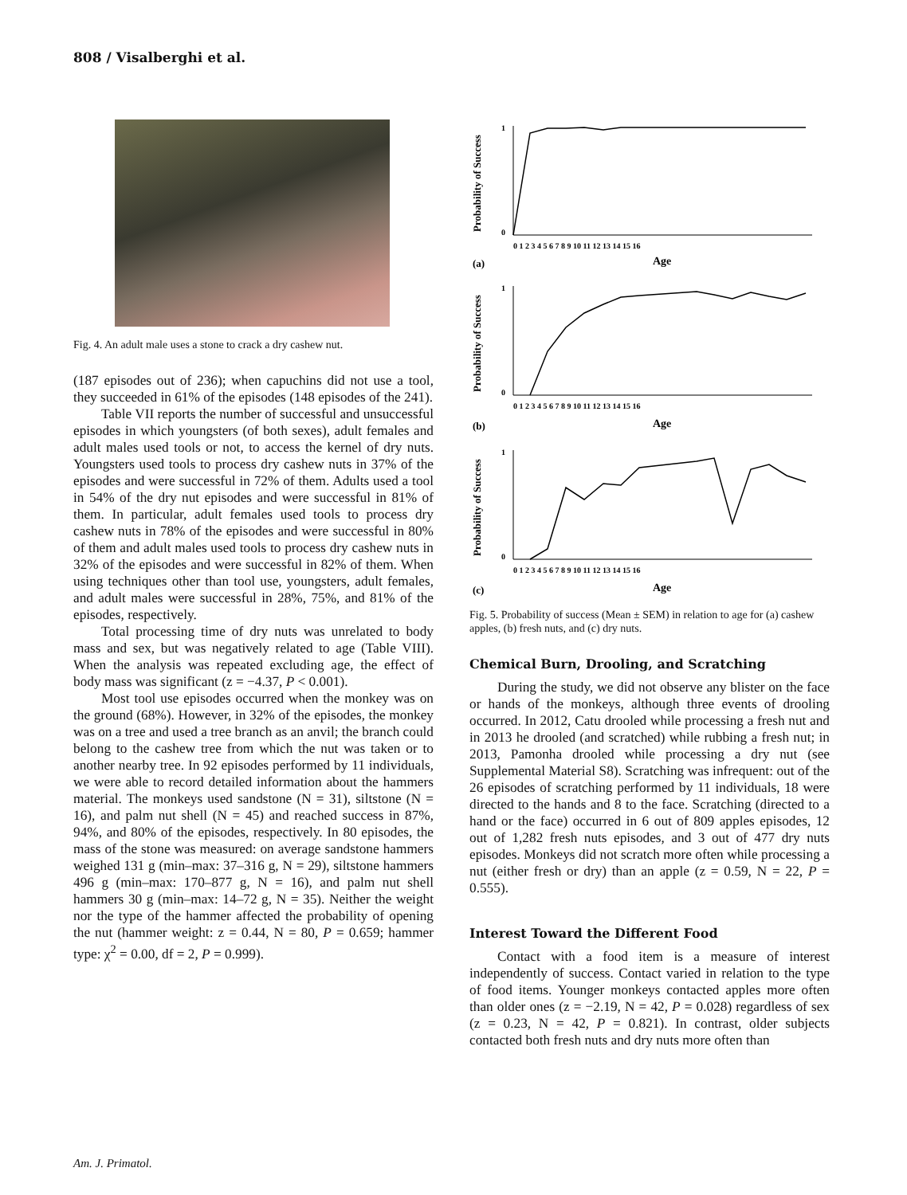808 / Visalberghi et al.
Fig. 4. An adult male uses a stone to crack a dry cashew nut.
(187 episodes out of 236); when capuchins did not use a tool, they succeeded in 61% of the episodes (148 episodes of the 241).
Table VII reports the number of successful and unsuccessful episodes in which youngsters (of both sexes), adult females and adult males used tools or not, to access the kernel of dry nuts. Youngsters used tools to process dry cashew nuts in 37% of the episodes and were successful in 72% of them. Adults used a tool in 54% of the dry nut episodes and were successful in 81% of them. In particular, adult females used tools to process dry cashew nuts in 78% of the episodes and were successful in 80% of them and adult males used tools to process dry cashew nuts in 32% of the episodes and were successful in 82% of them. When using techniques other than tool use, youngsters, adult females, and adult males were successful in 28%, 75%, and 81% of the episodes, respectively.
Total processing time of dry nuts was unrelated to body mass and sex, but was negatively related to age (Table VIII). When the analysis was repeated excluding age, the effect of body mass was significant (z = −4.37, P < 0.001).
Most tool use episodes occurred when the monkey was on the ground (68%). However, in 32% of the episodes, the monkey was on a tree and used a tree branch as an anvil; the branch could belong to the cashew tree from which the nut was taken or to another nearby tree. In 92 episodes performed by 11 individuals, we were able to record detailed information about the hammers material. The monkeys used sandstone (N = 31), siltstone (N = 16), and palm nut shell (N = 45) and reached success in 87%, 94%, and 80% of the episodes, respectively. In 80 episodes, the mass of the stone was measured: on average sandstone hammers weighed 131 g (min–max: 37–316 g, N = 29), siltstone hammers 496 g (min–max: 170–877 g, N = 16), and palm nut shell hammers 30 g (min–max: 14–72 g, N = 35). Neither the weight nor the type of the hammer affected the probability of opening the nut (hammer weight: z = 0.44, N = 80, P = 0.659; hammer type: χ<sup>2</sup> = 0.00, df = 2, P = 0.999).
Probability of Success
1
0
0 1 2 3 4 5 6 7 8 9 10 11 12 13 14 15 16
(a)
Age
Probability of Success
1
0
0 1 2 3 4 5 6 7 8 9 10 11 12 13 14 15 16
(b)
Age
Probability of Success
1
0
0 1 2 3 4 5 6 7 8 9 10 11 12 13 14 15 16
(c)
Age
Fig. 5. Probability of success (Mean ± SEM) in relation to age for (a) cashew apples, (b) fresh nuts, and (c) dry nuts.
Chemical Burn, Drooling, and Scratching
During the study, we did not observe any blister on the face or hands of the monkeys, although three events of drooling occurred. In 2012, Catu drooled while processing a fresh nut and in 2013 he drooled (and scratched) while rubbing a fresh nut; in 2013, Pamonha drooled while processing a dry nut (see Supplemental Material S8). Scratching was infrequent: out of the 26 episodes of scratching performed by 11 individuals, 18 were directed to the hands and 8 to the face. Scratching (directed to a hand or the face) occurred in 6 out of 809 apples episodes, 12 out of 1,282 fresh nuts episodes, and 3 out of 477 dry nuts episodes. Monkeys did not scratch more often while processing a nut (either fresh or dry) than an apple (z = 0.59, N = 22, P = 0.555).
Interest Toward the Different Food
Contact with a food item is a measure of interest independently of success. Contact varied in relation to the type of food items. Younger monkeys contacted apples more often than older ones (z = −2.19, N = 42, P = 0.028) regardless of sex (z = 0.23, N = 42, P = 0.821). In contrast, older subjects contacted both fresh nuts and dry nuts more often than
Am. J. Primatol.